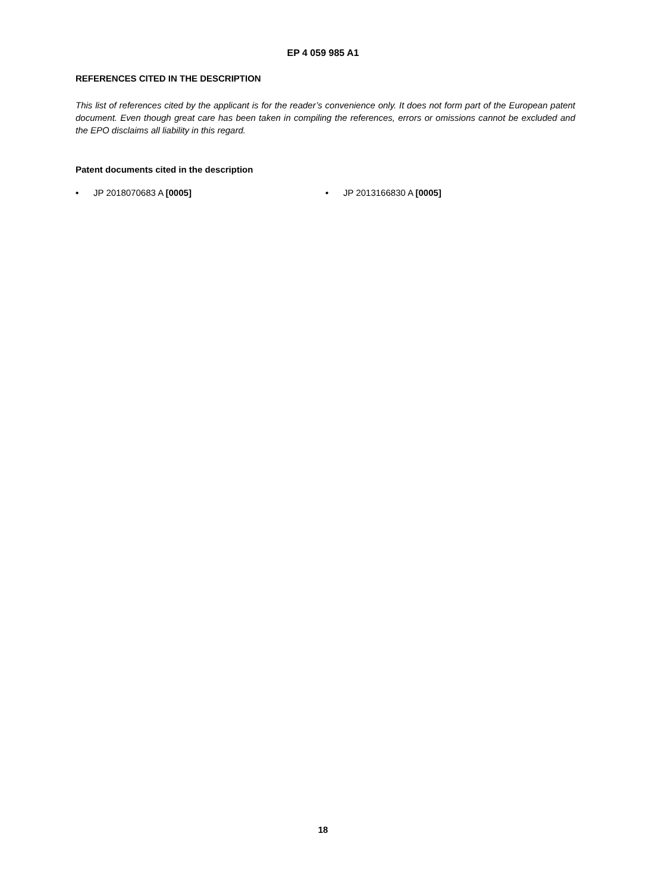EP 4 059 985 A1
REFERENCES CITED IN THE DESCRIPTION
This list of references cited by the applicant is for the reader’s convenience only. It does not form part of the European patent document. Even though great care has been taken in compiling the references, errors or omissions cannot be excluded and the EPO disclaims all liability in this regard.
Patent documents cited in the description
• JP 2018070683 A [0005] • JP 2013166830 A [0005]
18